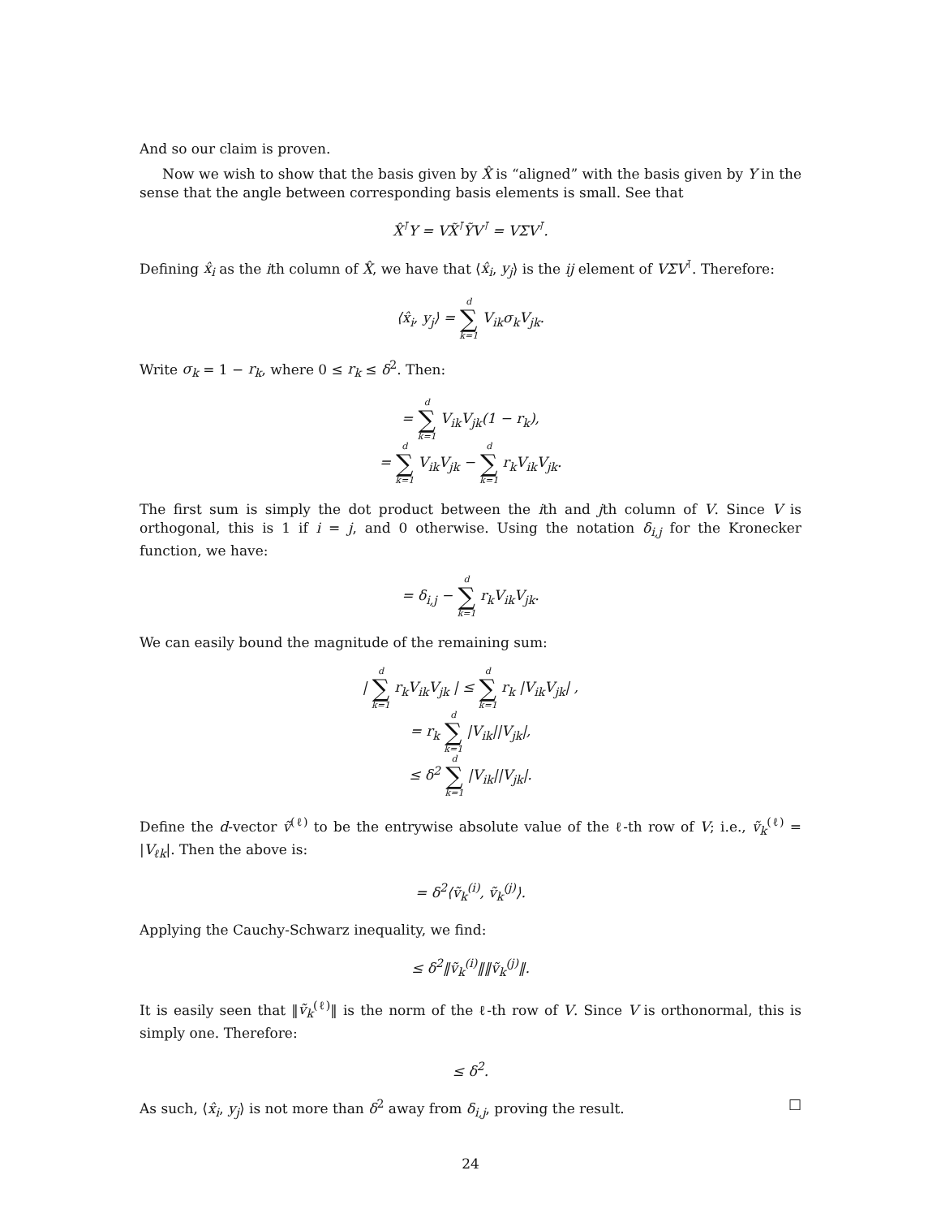And so our claim is proven.
Now we wish to show that the basis given by X̂ is “aligned” with the basis given by Y in the sense that the angle between corresponding basis elements is small. See that
X̂<sup>⊺</sup>Y = VX̃<sup>⊺</sup>ỸV<sup>⊺</sup> = VΣV<sup>⊺</sup>.
Defining x̂<sub>i</sub> as the ith column of X̂, we have that ⟨x̂<sub>i</sub>, y<sub>j</sub>⟩ is the ij element of VΣV<sup>⊺</sup>. Therefore:
⟨x̂<sub>i</sub>, y<sub>j</sub>⟩ = d ∑ k=1 V<sub>ik</sub>σ<sub>k</sub>V<sub>jk</sub>.
Write σ<sub>k</sub> = 1 − r<sub>k</sub>, where 0 ≤ r<sub>k</sub> ≤ δ<sup>2</sup>. Then:
= d ∑ k=1 V<sub>ik</sub>V<sub>jk</sub>(1 − r<sub>k</sub>),
= d ∑ k=1 V<sub>ik</sub>V<sub>jk</sub> − d ∑ k=1 r<sub>k</sub>V<sub>ik</sub>V<sub>jk</sub>.
The first sum is simply the dot product between the ith and jth column of V. Since V is orthogonal, this is 1 if i = j, and 0 otherwise. Using the notation δ<sub>i,j</sub> for the Kronecker function, we have:
= δ<sub>i,j</sub> − d ∑ k=1 r<sub>k</sub>V<sub>ik</sub>V<sub>jk</sub>.
We can easily bound the magnitude of the remaining sum:
| d ∑ k=1 r<sub>k</sub>V<sub>ik</sub>V<sub>jk</sub> | ≤ d ∑ k=1 r<sub>k</sub> |V<sub>ik</sub>V<sub>jk</sub>| ,
= r<sub>k</sub> d ∑ k=1 |V<sub>ik</sub>||V<sub>jk</sub>|,
≤ δ<sup>2</sup> d ∑ k=1 |V<sub>ik</sub>||V<sub>jk</sub>|.
Define the d-vector ṽ<sup>(ℓ)</sup> to be the entrywise absolute value of the ℓ-th row of V; i.e., ṽ<sub>k</sub><sup>(ℓ)</sup> = |V<sub>ℓk</sub>|. Then the above is:
= δ<sup>2</sup>⟨ṽ<sub>k</sub><sup>(i)</sup>, ṽ<sub>k</sub><sup>(j)</sup>⟩.
Applying the Cauchy-Schwarz inequality, we find:
≤ δ<sup>2</sup>‖ṽ<sub>k</sub><sup>(i)</sup>‖‖ṽ<sub>k</sub><sup>(j)</sup>‖.
It is easily seen that ‖ṽ<sub>k</sub><sup>(ℓ)</sup>‖ is the norm of the ℓ-th row of V. Since V is orthonormal, this is simply one. Therefore:
≤ δ<sup>2</sup>.
As such, ⟨x̂<sub>i</sub>, y<sub>j</sub>⟩ is not more than δ<sup>2</sup> away from δ<sub>i,j</sub>, proving the result. □
24